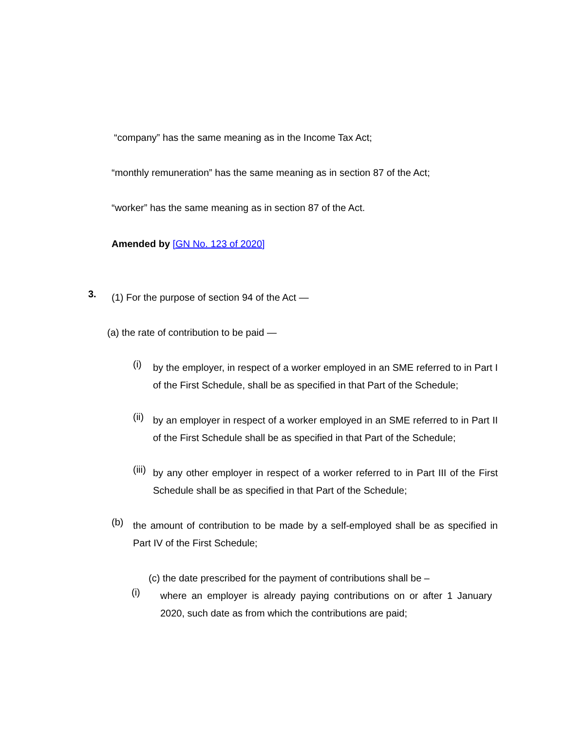“company” has the same meaning as in the Income Tax Act;
“monthly remuneration” has the same meaning as in section 87 of the Act;
“worker” has the same meaning as in section 87 of the Act.
Amended by [GN No. 123 of 2020]
3.
(1) For the purpose of section 94 of the Act —
(a) the rate of contribution to be paid —
(i)
by the employer, in respect of a worker employed in an SME referred to in Part I of the First Schedule, shall be as specified in that Part of the Schedule;
(ii)
by an employer in respect of a worker employed in an SME referred to in Part II of the First Schedule shall be as specified in that Part of the Schedule;
(iii)
by any other employer in respect of a worker referred to in Part III of the First Schedule shall be as specified in that Part of the Schedule;
(b)
the amount of contribution to be made by a self-employed shall be as specified in Part IV of the First Schedule;
(c) the date prescribed for the payment of contributions shall be –
(i)
where an employer is already paying contributions on or after 1 January 2020, such date as from which the contributions are paid;